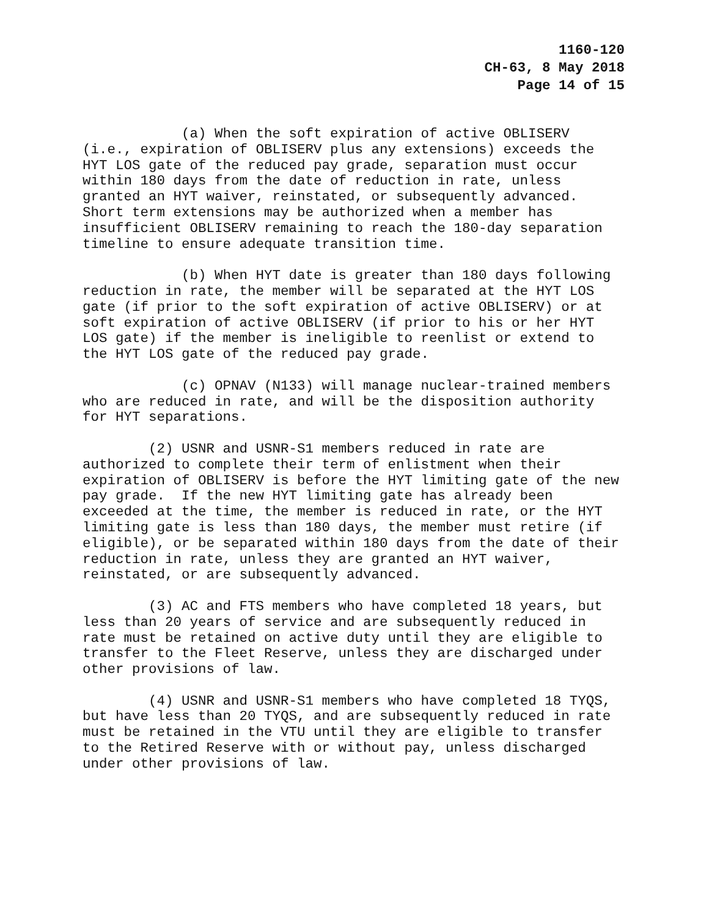1160-120
CH-63, 8 May 2018
Page 14 of 15
(a) When the soft expiration of active OBLISERV (i.e., expiration of OBLISERV plus any extensions) exceeds the HYT LOS gate of the reduced pay grade, separation must occur within 180 days from the date of reduction in rate, unless granted an HYT waiver, reinstated, or subsequently advanced. Short term extensions may be authorized when a member has insufficient OBLISERV remaining to reach the 180-day separation timeline to ensure adequate transition time.
(b) When HYT date is greater than 180 days following reduction in rate, the member will be separated at the HYT LOS gate (if prior to the soft expiration of active OBLISERV) or at soft expiration of active OBLISERV (if prior to his or her HYT LOS gate) if the member is ineligible to reenlist or extend to the HYT LOS gate of the reduced pay grade.
(c) OPNAV (N133) will manage nuclear-trained members who are reduced in rate, and will be the disposition authority for HYT separations.
(2) USNR and USNR-S1 members reduced in rate are authorized to complete their term of enlistment when their expiration of OBLISERV is before the HYT limiting gate of the new pay grade. If the new HYT limiting gate has already been exceeded at the time, the member is reduced in rate, or the HYT limiting gate is less than 180 days, the member must retire (if eligible), or be separated within 180 days from the date of their reduction in rate, unless they are granted an HYT waiver, reinstated, or are subsequently advanced.
(3) AC and FTS members who have completed 18 years, but less than 20 years of service and are subsequently reduced in rate must be retained on active duty until they are eligible to transfer to the Fleet Reserve, unless they are discharged under other provisions of law.
(4) USNR and USNR-S1 members who have completed 18 TYQS, but have less than 20 TYQS, and are subsequently reduced in rate must be retained in the VTU until they are eligible to transfer to the Retired Reserve with or without pay, unless discharged under other provisions of law.